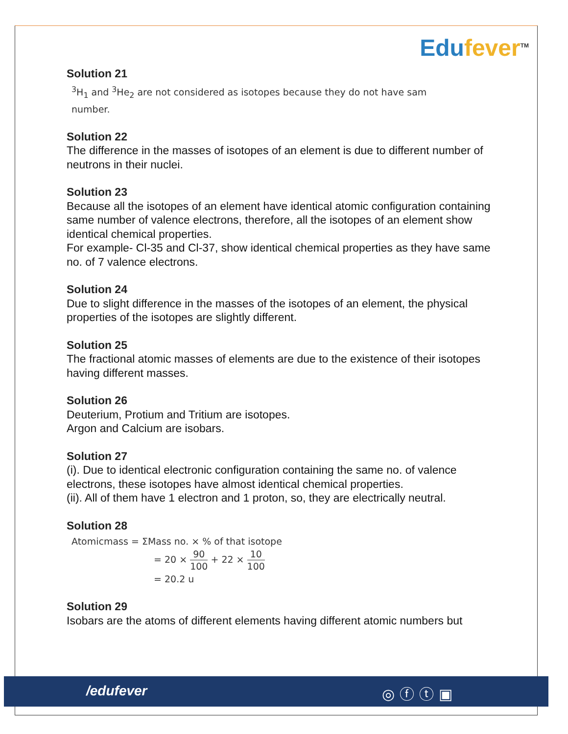Edufever<sup>TM</sup>
Solution 21
<sup>3</sup>H<sub>1</sub> and <sup>3</sup>He<sub>2</sub> are not considered as isotopes because they do not have sam
number.
Solution 22
The difference in the masses of isotopes of an element is due to different number of neutrons in their nuclei.
Solution 23
Because all the isotopes of an element have identical atomic configuration containing same number of valence electrons, therefore, all the isotopes of an element show identical chemical properties.
For example- Cl-35 and Cl-37, show identical chemical properties as they have same no. of 7 valence electrons.
Solution 24
Due to slight difference in the masses of the isotopes of an element, the physical properties of the isotopes are slightly different.
Solution 25
The fractional atomic masses of elements are due to the existence of their isotopes having different masses.
Solution 26
Deuterium, Protium and Tritium are isotopes.
Argon and Calcium are isobars.
Solution 27
(i). Due to identical electronic configuration containing the same no. of valence electrons, these isotopes have almost identical chemical properties.
(ii). All of them have 1 electron and 1 proton, so, they are electrically neutral.
Solution 28
Atomicmass = ΣMass no. × % of that isotope
= 20 × 90 100 + 22 × 10 100
= 20.2 u
Solution 29
Isobars are the atoms of different elements having different atomic numbers but
/edufever ◎ⓕⓣ▣